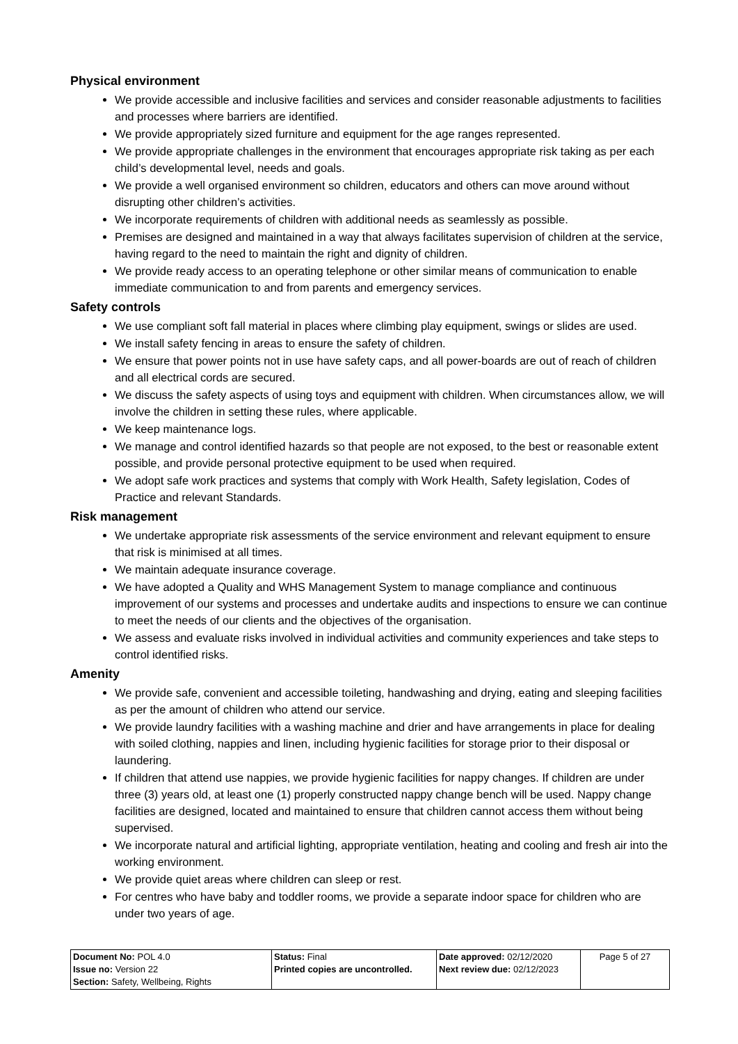Physical environment
We provide accessible and inclusive facilities and services and consider reasonable adjustments to facilities and processes where barriers are identified.
We provide appropriately sized furniture and equipment for the age ranges represented.
We provide appropriate challenges in the environment that encourages appropriate risk taking as per each child’s developmental level, needs and goals.
We provide a well organised environment so children, educators and others can move around without disrupting other children’s activities.
We incorporate requirements of children with additional needs as seamlessly as possible.
Premises are designed and maintained in a way that always facilitates supervision of children at the service, having regard to the need to maintain the right and dignity of children.
We provide ready access to an operating telephone or other similar means of communication to enable immediate communication to and from parents and emergency services.
Safety controls
We use compliant soft fall material in places where climbing play equipment, swings or slides are used.
We install safety fencing in areas to ensure the safety of children.
We ensure that power points not in use have safety caps, and all power-boards are out of reach of children and all electrical cords are secured.
We discuss the safety aspects of using toys and equipment with children. When circumstances allow, we will involve the children in setting these rules, where applicable.
We keep maintenance logs.
We manage and control identified hazards so that people are not exposed, to the best or reasonable extent possible, and provide personal protective equipment to be used when required.
We adopt safe work practices and systems that comply with Work Health, Safety legislation, Codes of Practice and relevant Standards.
Risk management
We undertake appropriate risk assessments of the service environment and relevant equipment to ensure that risk is minimised at all times.
We maintain adequate insurance coverage.
We have adopted a Quality and WHS Management System to manage compliance and continuous improvement of our systems and processes and undertake audits and inspections to ensure we can continue to meet the needs of our clients and the objectives of the organisation.
We assess and evaluate risks involved in individual activities and community experiences and take steps to control identified risks.
Amenity
We provide safe, convenient and accessible toileting, handwashing and drying, eating and sleeping facilities as per the amount of children who attend our service.
We provide laundry facilities with a washing machine and drier and have arrangements in place for dealing with soiled clothing, nappies and linen, including hygienic facilities for storage prior to their disposal or laundering.
If children that attend use nappies, we provide hygienic facilities for nappy changes. If children are under three (3) years old, at least one (1) properly constructed nappy change bench will be used. Nappy change facilities are designed, located and maintained to ensure that children cannot access them without being supervised.
We incorporate natural and artificial lighting, appropriate ventilation, heating and cooling and fresh air into the working environment.
We provide quiet areas where children can sleep or rest.
For centres who have baby and toddler rooms, we provide a separate indoor space for children who are under two years of age.
| Document No: POL 4.0 Issue no: Version 22 Section: Safety, Wellbeing, Rights | Status: Final Printed copies are uncontrolled. | Date approved: 02/12/2020 Next review due: 02/12/2023 | Page 5 of 27 |